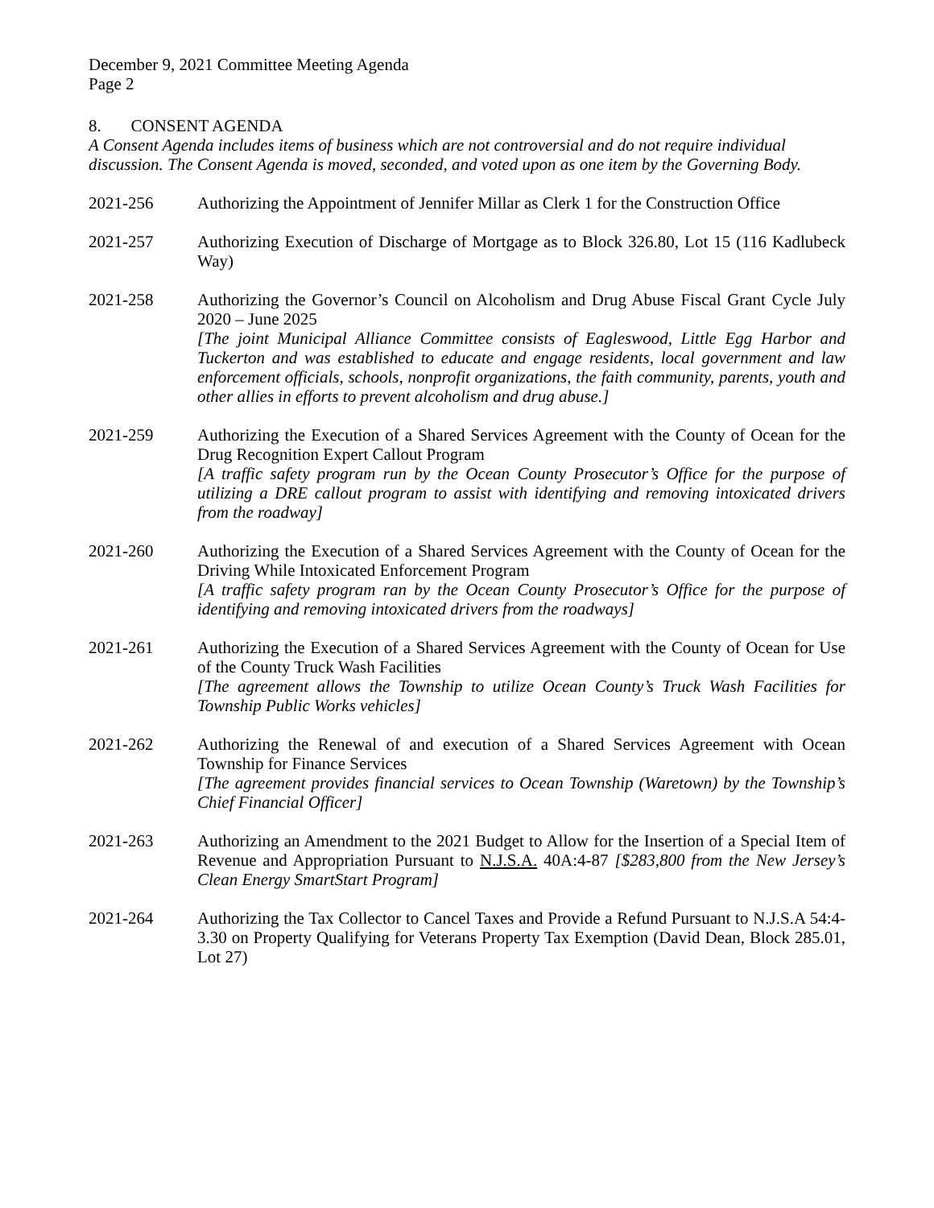December 9, 2021 Committee Meeting Agenda
Page 2
8. CONSENT AGENDA
A Consent Agenda includes items of business which are not controversial and do not require individual discussion. The Consent Agenda is moved, seconded, and voted upon as one item by the Governing Body.
2021-256 Authorizing the Appointment of Jennifer Millar as Clerk 1 for the Construction Office
2021-257 Authorizing Execution of Discharge of Mortgage as to Block 326.80, Lot 15 (116 Kadlubeck Way)
2021-258 Authorizing the Governor’s Council on Alcoholism and Drug Abuse Fiscal Grant Cycle July 2020 – June 2025
[The joint Municipal Alliance Committee consists of Eagleswood, Little Egg Harbor and Tuckerton and was established to educate and engage residents, local government and law enforcement officials, schools, nonprofit organizations, the faith community, parents, youth and other allies in efforts to prevent alcoholism and drug abuse.]
2021-259 Authorizing the Execution of a Shared Services Agreement with the County of Ocean for the Drug Recognition Expert Callout Program
[A traffic safety program run by the Ocean County Prosecutor’s Office for the purpose of utilizing a DRE callout program to assist with identifying and removing intoxicated drivers from the roadway]
2021-260 Authorizing the Execution of a Shared Services Agreement with the County of Ocean for the Driving While Intoxicated Enforcement Program
[A traffic safety program ran by the Ocean County Prosecutor’s Office for the purpose of identifying and removing intoxicated drivers from the roadways]
2021-261 Authorizing the Execution of a Shared Services Agreement with the County of Ocean for Use of the County Truck Wash Facilities
[The agreement allows the Township to utilize Ocean County’s Truck Wash Facilities for Township Public Works vehicles]
2021-262 Authorizing the Renewal of and execution of a Shared Services Agreement with Ocean Township for Finance Services
[The agreement provides financial services to Ocean Township (Waretown) by the Township’s Chief Financial Officer]
2021-263 Authorizing an Amendment to the 2021 Budget to Allow for the Insertion of a Special Item of Revenue and Appropriation Pursuant to N.J.S.A. 40A:4-87 [$283,800 from the New Jersey’s Clean Energy SmartStart Program]
2021-264 Authorizing the Tax Collector to Cancel Taxes and Provide a Refund Pursuant to N.J.S.A 54:4-3.30 on Property Qualifying for Veterans Property Tax Exemption (David Dean, Block 285.01, Lot 27)